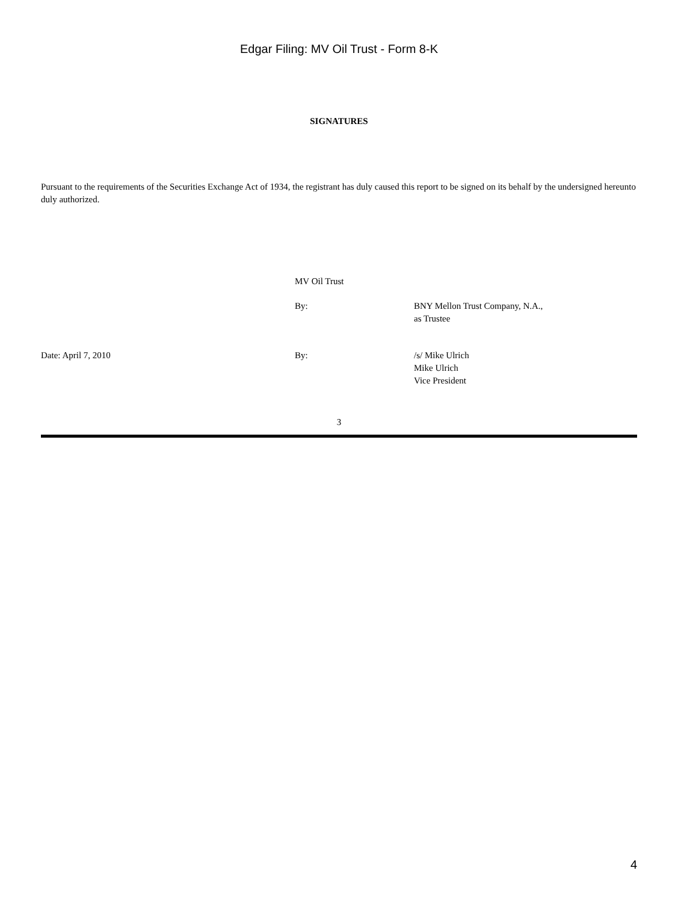Edgar Filing: MV Oil Trust - Form 8-K
SIGNATURES
Pursuant to the requirements of the Securities Exchange Act of 1934, the registrant has duly caused this report to be signed on its behalf by the undersigned hereunto duly authorized.
| | MV Oil Trust | |
| | By: | BNY Mellon Trust Company, N.A., as Trustee |
| Date: April 7, 2010 | By: | /s/ Mike Ulrich Mike Ulrich Vice President |
3
4